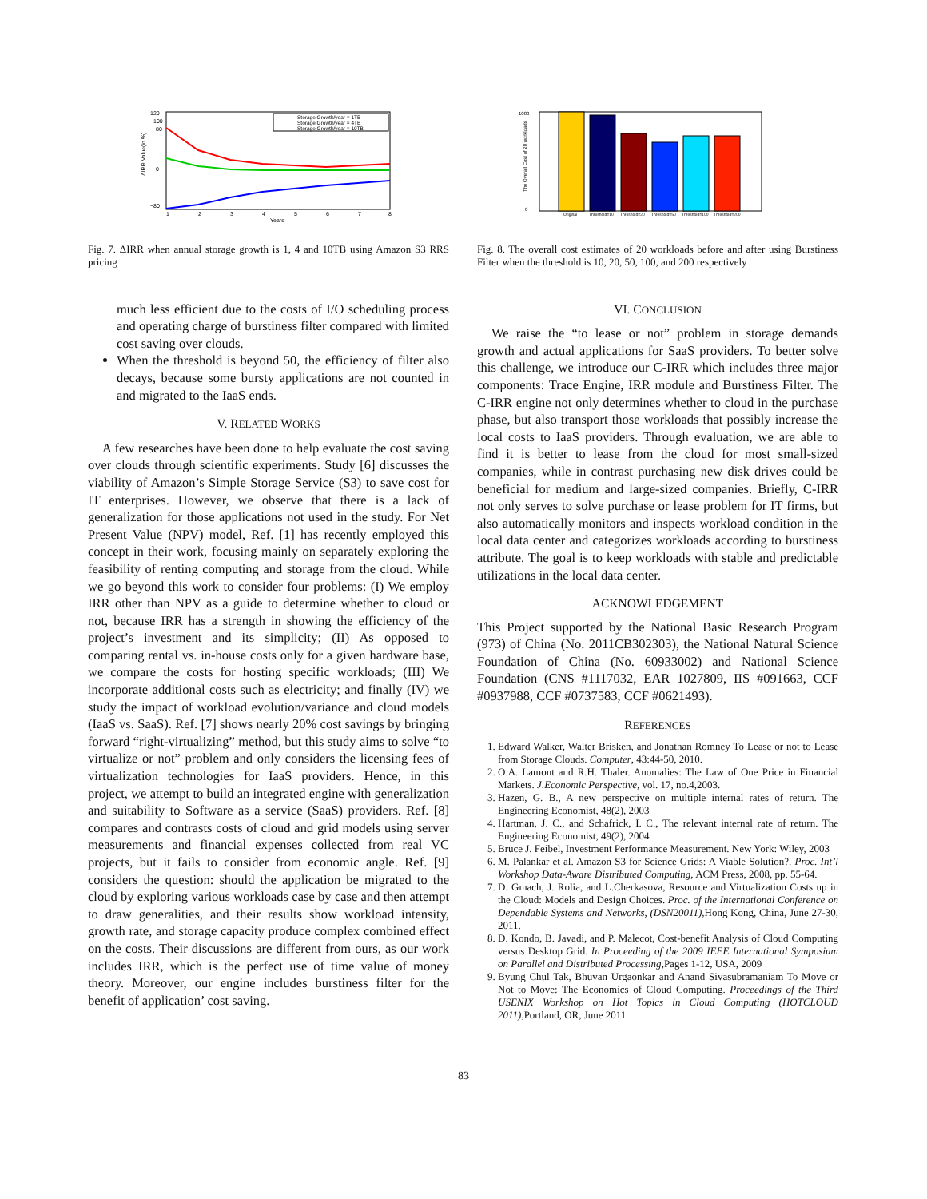120
100
80
0
−80
ΔIRR Value(in %)
1
2
3
4
5
6
7
8
Years
Storage Growth/year = 1TB
Storage Growth/year = 4TB
Storage Growth/year = 10TB
Fig. 7. ΔIRR when annual storage growth is 1, 4 and 10TB using Amazon S3 RRS pricing
much less efficient due to the costs of I/O scheduling process and operating charge of burstiness filter compared with limited cost saving over clouds.
When the threshold is beyond 50, the efficiency of filter also decays, because some bursty applications are not counted in and migrated to the IaaS ends.
V. RELATED WORKS
A few researches have been done to help evaluate the cost saving over clouds through scientific experiments. Study [6] discusses the viability of Amazon’s Simple Storage Service (S3) to save cost for IT enterprises. However, we observe that there is a lack of generalization for those applications not used in the study. For Net Present Value (NPV) model, Ref. [1] has recently employed this concept in their work, focusing mainly on separately exploring the feasibility of renting computing and storage from the cloud. While we go beyond this work to consider four problems: (I) We employ IRR other than NPV as a guide to determine whether to cloud or not, because IRR has a strength in showing the efficiency of the project’s investment and its simplicity; (II) As opposed to comparing rental vs. in-house costs only for a given hardware base, we compare the costs for hosting specific workloads; (III) We incorporate additional costs such as electricity; and finally (IV) we study the impact of workload evolution/variance and cloud models (IaaS vs. SaaS). Ref. [7] shows nearly 20% cost savings by bringing forward “right-virtualizing” method, but this study aims to solve “to virtualize or not” problem and only considers the licensing fees of virtualization technologies for IaaS providers. Hence, in this project, we attempt to build an integrated engine with generalization and suitability to Software as a service (SaaS) providers. Ref. [8] compares and contrasts costs of cloud and grid models using server measurements and financial expenses collected from real VC projects, but it fails to consider from economic angle. Ref. [9] considers the question: should the application be migrated to the cloud by exploring various workloads case by case and then attempt to draw generalities, and their results show workload intensity, growth rate, and storage capacity produce complex combined effect on the costs. Their discussions are different from ours, as our work includes IRR, which is the perfect use of time value of money theory. Moreover, our engine includes burstiness filter for the benefit of application’ cost saving.
1000
0
The Overall Cost of 20 workloads
Original
Threshold=10
Threshold=20
Threshold=50
Threshold=100
Threshold=200
Fig. 8. The overall cost estimates of 20 workloads before and after using Burstiness Filter when the threshold is 10, 20, 50, 100, and 200 respectively
VI. CONCLUSION
We raise the “to lease or not” problem in storage demands growth and actual applications for SaaS providers. To better solve this challenge, we introduce our C-IRR which includes three major components: Trace Engine, IRR module and Burstiness Filter. The C-IRR engine not only determines whether to cloud in the purchase phase, but also transport those workloads that possibly increase the local costs to IaaS providers. Through evaluation, we are able to find it is better to lease from the cloud for most small-sized companies, while in contrast purchasing new disk drives could be beneficial for medium and large-sized companies. Briefly, C-IRR not only serves to solve purchase or lease problem for IT firms, but also automatically monitors and inspects workload condition in the local data center and categorizes workloads according to burstiness attribute. The goal is to keep workloads with stable and predictable utilizations in the local data center.
ACKNOWLEDGEMENT
This Project supported by the National Basic Research Program (973) of China (No. 2011CB302303), the National Natural Science Foundation of China (No. 60933002) and National Science Foundation (CNS #1117032, EAR 1027809, IIS #091663, CCF #0937988, CCF #0737583, CCF #0621493).
REFERENCES
1. Edward Walker, Walter Brisken, and Jonathan Romney To Lease or not to Lease from Storage Clouds. Computer, 43:44-50, 2010.
2. O.A. Lamont and R.H. Thaler. Anomalies: The Law of One Price in Financial Markets. J.Economic Perspective, vol. 17, no.4,2003.
3. Hazen, G. B., A new perspective on multiple internal rates of return. The Engineering Economist, 48(2), 2003
4. Hartman, J. C., and Schafrick, I. C., The relevant internal rate of return. The Engineering Economist, 49(2), 2004
5. Bruce J. Feibel, Investment Performance Measurement. New York: Wiley, 2003
6. M. Palankar et al. Amazon S3 for Science Grids: A Viable Solution?. Proc. Int’l Workshop Data-Aware Distributed Computing, ACM Press, 2008, pp. 55-64.
7. D. Gmach, J. Rolia, and L.Cherkasova, Resource and Virtualization Costs up in the Cloud: Models and Design Choices. Proc. of the International Conference on Dependable Systems and Networks, (DSN20011),Hong Kong, China, June 27-30, 2011.
8. D. Kondo, B. Javadi, and P. Malecot, Cost-benefit Analysis of Cloud Computing versus Desktop Grid. In Proceeding of the 2009 IEEE International Symposium on Parallel and Distributed Processing,Pages 1-12, USA, 2009
9. Byung Chul Tak, Bhuvan Urgaonkar and Anand Sivasubramaniam To Move or Not to Move: The Economics of Cloud Computing. Proceedings of the Third USENIX Workshop on Hot Topics in Cloud Computing (HOTCLOUD 2011),Portland, OR, June 2011
83